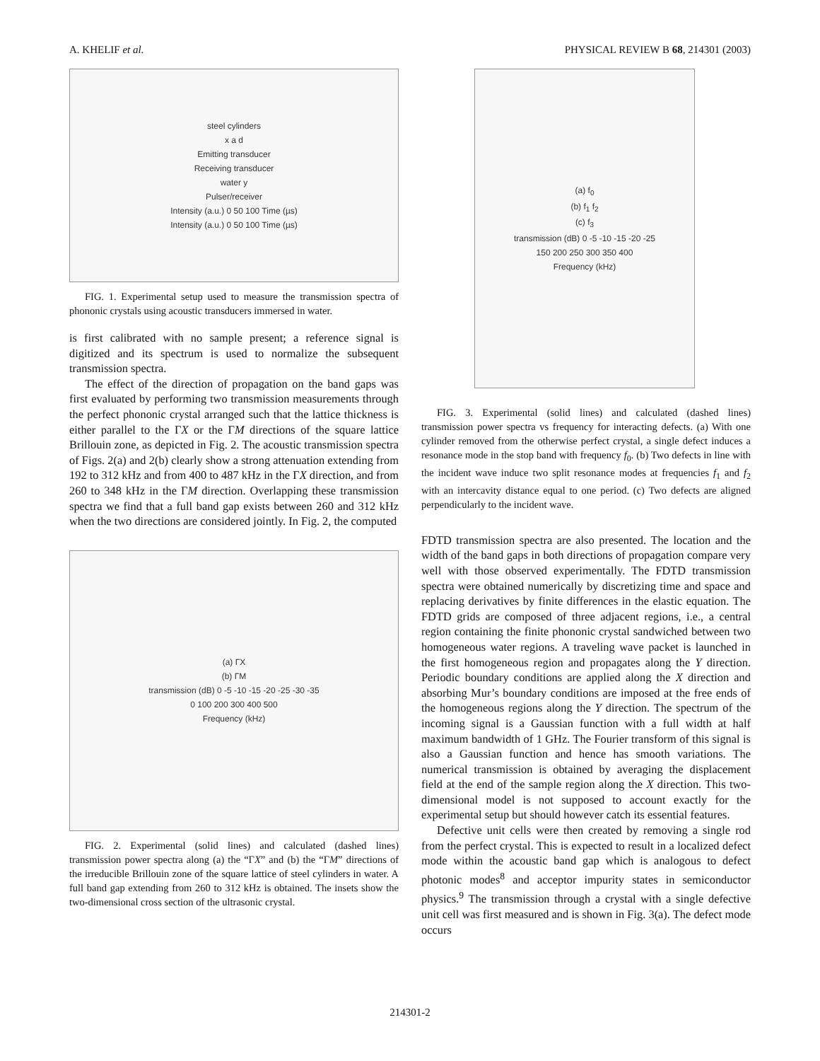A. KHELIF et al. PHYSICAL REVIEW B 68, 214301 (2003)
steel cylinders
x a d
Emitting transducer
Receiving transducer
water y
Pulser/receiver
Intensity (a.u.) 0 50 100 Time (µs)
Intensity (a.u.) 0 50 100 Time (µs)
FIG. 1. Experimental setup used to measure the transmission spectra of phononic crystals using acoustic transducers immersed in water.
is first calibrated with no sample present; a reference signal is digitized and its spectrum is used to normalize the subsequent transmission spectra.
The effect of the direction of propagation on the band gaps was first evaluated by performing two transmission measurements through the perfect phononic crystal arranged such that the lattice thickness is either parallel to the ΓX or the ΓM directions of the square lattice Brillouin zone, as depicted in Fig. 2. The acoustic transmission spectra of Figs. 2(a) and 2(b) clearly show a strong attenuation extending from 192 to 312 kHz and from 400 to 487 kHz in the ΓX direction, and from 260 to 348 kHz in the ΓM direction. Overlapping these transmission spectra we find that a full band gap exists between 260 and 312 kHz when the two directions are considered jointly. In Fig. 2, the computed
(a) ΓX
(b) ΓM
transmission (dB) 0 -5 -10 -15 -20 -25 -30 -35
0 100 200 300 400 500
Frequency (kHz)
FIG. 2. Experimental (solid lines) and calculated (dashed lines) transmission power spectra along (a) the “ΓX” and (b) the “ΓM” directions of the irreducible Brillouin zone of the square lattice of steel cylinders in water. A full band gap extending from 260 to 312 kHz is obtained. The insets show the two-dimensional cross section of the ultrasonic crystal.
(a) f<sub>0</sub>
(b) f<sub>1</sub> f<sub>2</sub>
(c) f<sub>3</sub>
transmission (dB) 0 -5 -10 -15 -20 -25
150 200 250 300 350 400
Frequency (kHz)
FIG. 3. Experimental (solid lines) and calculated (dashed lines) transmission power spectra vs frequency for interacting defects. (a) With one cylinder removed from the otherwise perfect crystal, a single defect induces a resonance mode in the stop band with frequency f<sub>0</sub>. (b) Two defects in line with the incident wave induce two split resonance modes at frequencies f<sub>1</sub> and f<sub>2</sub> with an intercavity distance equal to one period. (c) Two defects are aligned perpendicularly to the incident wave.
FDTD transmission spectra are also presented. The location and the width of the band gaps in both directions of propagation compare very well with those observed experimentally. The FDTD transmission spectra were obtained numerically by discretizing time and space and replacing derivatives by finite differences in the elastic equation. The FDTD grids are composed of three adjacent regions, i.e., a central region containing the finite phononic crystal sandwiched between two homogeneous water regions. A traveling wave packet is launched in the first homogeneous region and propagates along the Y direction. Periodic boundary conditions are applied along the X direction and absorbing Mur’s boundary conditions are imposed at the free ends of the homogeneous regions along the Y direction. The spectrum of the incoming signal is a Gaussian function with a full width at half maximum bandwidth of 1 GHz. The Fourier transform of this signal is also a Gaussian function and hence has smooth variations. The numerical transmission is obtained by averaging the displacement field at the end of the sample region along the X direction. This two-dimensional model is not supposed to account exactly for the experimental setup but should however catch its essential features.
Defective unit cells were then created by removing a single rod from the perfect crystal. This is expected to result in a localized defect mode within the acoustic band gap which is analogous to defect photonic modes<sup>8</sup> and acceptor impurity states in semiconductor physics.<sup>9</sup> The transmission through a crystal with a single defective unit cell was first measured and is shown in Fig. 3(a). The defect mode occurs
214301-2